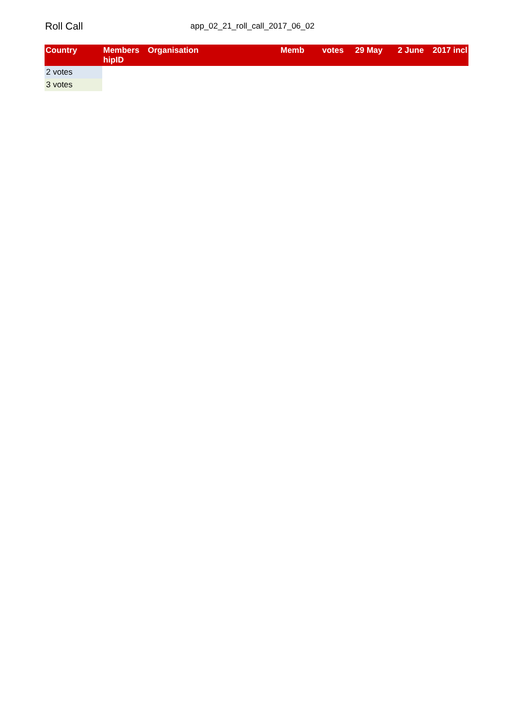Roll Call
app_02_21_roll_call_2017_06_02
| Country | Members hipID | Organisation | Memb | votes | 29 May | 2 June | 2017 incl |
| --- | --- | --- | --- | --- | --- | --- | --- |
| 2 votes | | | | | | | |
| 3 votes | | | | | | | |